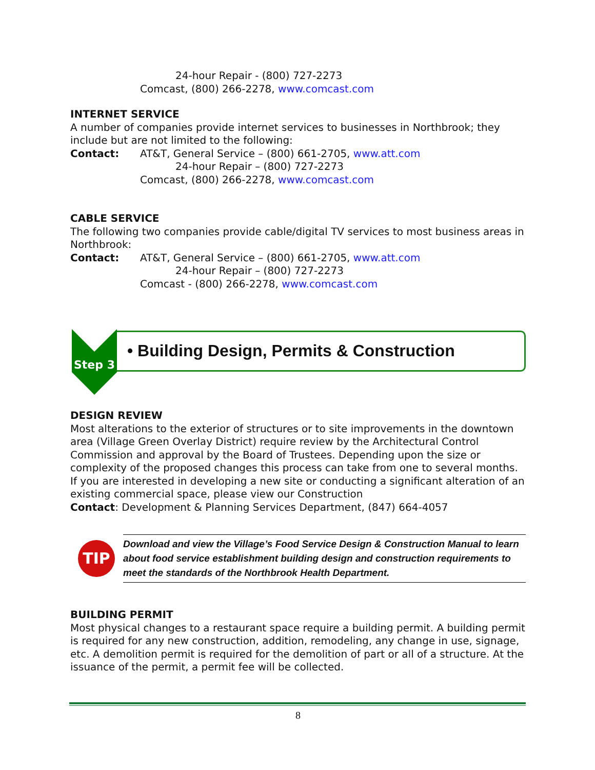24-hour Repair - (800) 727-2273
Comcast, (800) 266-2278, www.comcast.com
INTERNET SERVICE
A number of companies provide internet services to businesses in Northbrook; they include but are not limited to the following:
Contact: AT&T, General Service – (800) 661-2705, www.att.com
24-hour Repair – (800) 727-2273
Comcast, (800) 266-2278, www.comcast.com
CABLE SERVICE
The following two companies provide cable/digital TV services to most business areas in Northbrook:
Contact: AT&T, General Service – (800) 661-2705, www.att.com
24-hour Repair – (800) 727-2273
Comcast - (800) 266-2278, www.comcast.com
Step 3
• Building Design, Permits & Construction
DESIGN REVIEW
Most alterations to the exterior of structures or to site improvements in the downtown area (Village Green Overlay District) require review by the Architectural Control Commission and approval by the Board of Trustees. Depending upon the size or complexity of the proposed changes this process can take from one to several months. If you are interested in developing a new site or conducting a significant alteration of an existing commercial space, please view our Construction
Contact: Development & Planning Services Department, (847) 664-4057
TIP
Download and view the Village’s Food Service Design & Construction Manual to learn about food service establishment building design and construction requirements to meet the standards of the Northbrook Health Department.
BUILDING PERMIT
Most physical changes to a restaurant space require a building permit. A building permit is required for any new construction, addition, remodeling, any change in use, signage, etc. A demolition permit is required for the demolition of part or all of a structure. At the issuance of the permit, a permit fee will be collected.
8